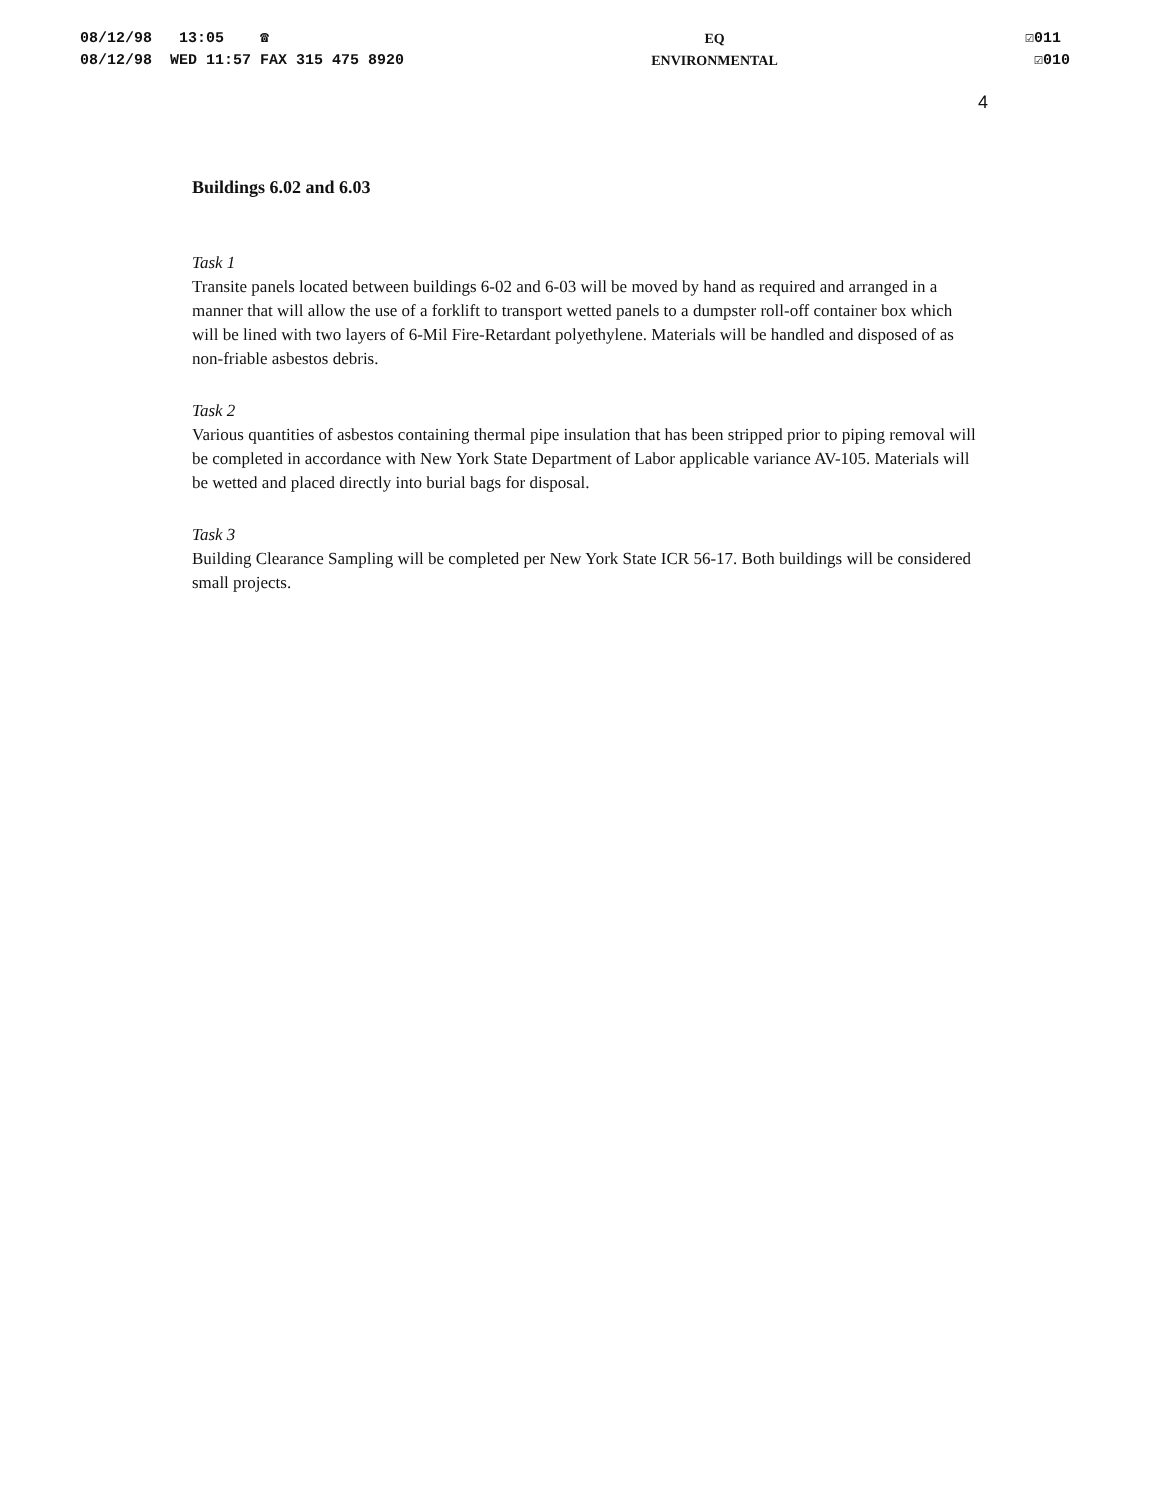08/12/98 13:05 ☎
08/12/98 WED 11:57 FAX 315 475 8920
EQ
ENVIRONMENTAL
☑011
☑010
4
Buildings 6.02 and 6.03
Task 1
Transite panels located between buildings 6-02 and 6-03 will be moved by hand as required and arranged in a manner that will allow the use of a forklift to transport wetted panels to a dumpster roll-off container box which will be lined with two layers of 6-Mil Fire-Retardant polyethylene. Materials will be handled and disposed of as non-friable asbestos debris.
Task 2
Various quantities of asbestos containing thermal pipe insulation that has been stripped prior to piping removal will be completed in accordance with New York State Department of Labor applicable variance AV-105. Materials will be wetted and placed directly into burial bags for disposal.
Task 3
Building Clearance Sampling will be completed per New York State ICR 56-17. Both buildings will be considered small projects.